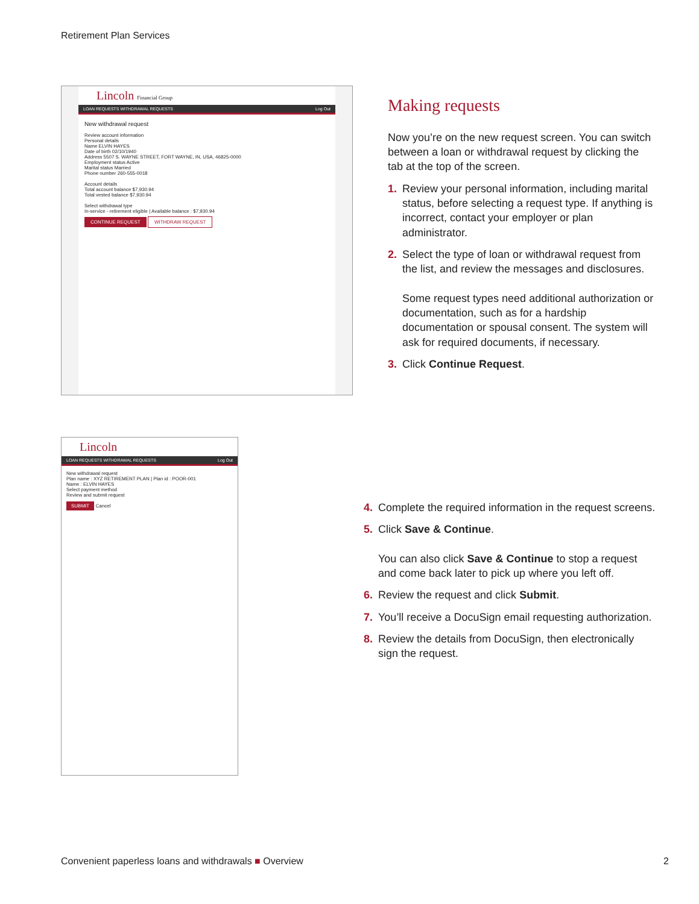Retirement Plan Services
Lincoln Financial Group
LOAN REQUESTS WITHDRAWAL REQUESTS Log Out
New withdrawal request
Review account information
Personal details
Name ELVIN HAYES
Date of birth 02/10/1940
Address 5507 S. WAYNE STREET, FORT WAYNE, IN, USA, 46825-0000
Employment status Active
Marital status Married
Phone number 260-555-0018
Account details
Total account balance $7,930.94
Total vested balance $7,930.94
Select withdrawal type
In-service - retirement eligible | Available balance : $7,930.94
CONTINUE REQUEST WITHDRAW REQUEST
Making requests
Now you’re on the new request screen. You can switch between a loan or withdrawal request by clicking the tab at the top of the screen.
1. Review your personal information, including marital status, before selecting a request type. If anything is incorrect, contact your employer or plan administrator.
2. Select the type of loan or withdrawal request from the list, and review the messages and disclosures.
Some request types need additional authorization or documentation, such as for a hardship documentation or spousal consent. The system will ask for required documents, if necessary.
3. Click Continue Request.
Lincoln
LOAN REQUESTS WITHDRAWAL REQUESTS Log Out
New withdrawal request
Plan name : XYZ RETIREMENT PLAN | Plan id : POOR-001
Name : ELVIN HAYES
Select payment method
Review and submit request
SUBMIT Cancel
4. Complete the required information in the request screens.
5. Click Save & Continue.
You can also click Save & Continue to stop a request and come back later to pick up where you left off.
6. Review the request and click Submit.
7. You’ll receive a DocuSign email requesting authorization.
8. Review the details from DocuSign, then electronically sign the request.
Convenient paperless loans and withdrawals ■ Overview 2